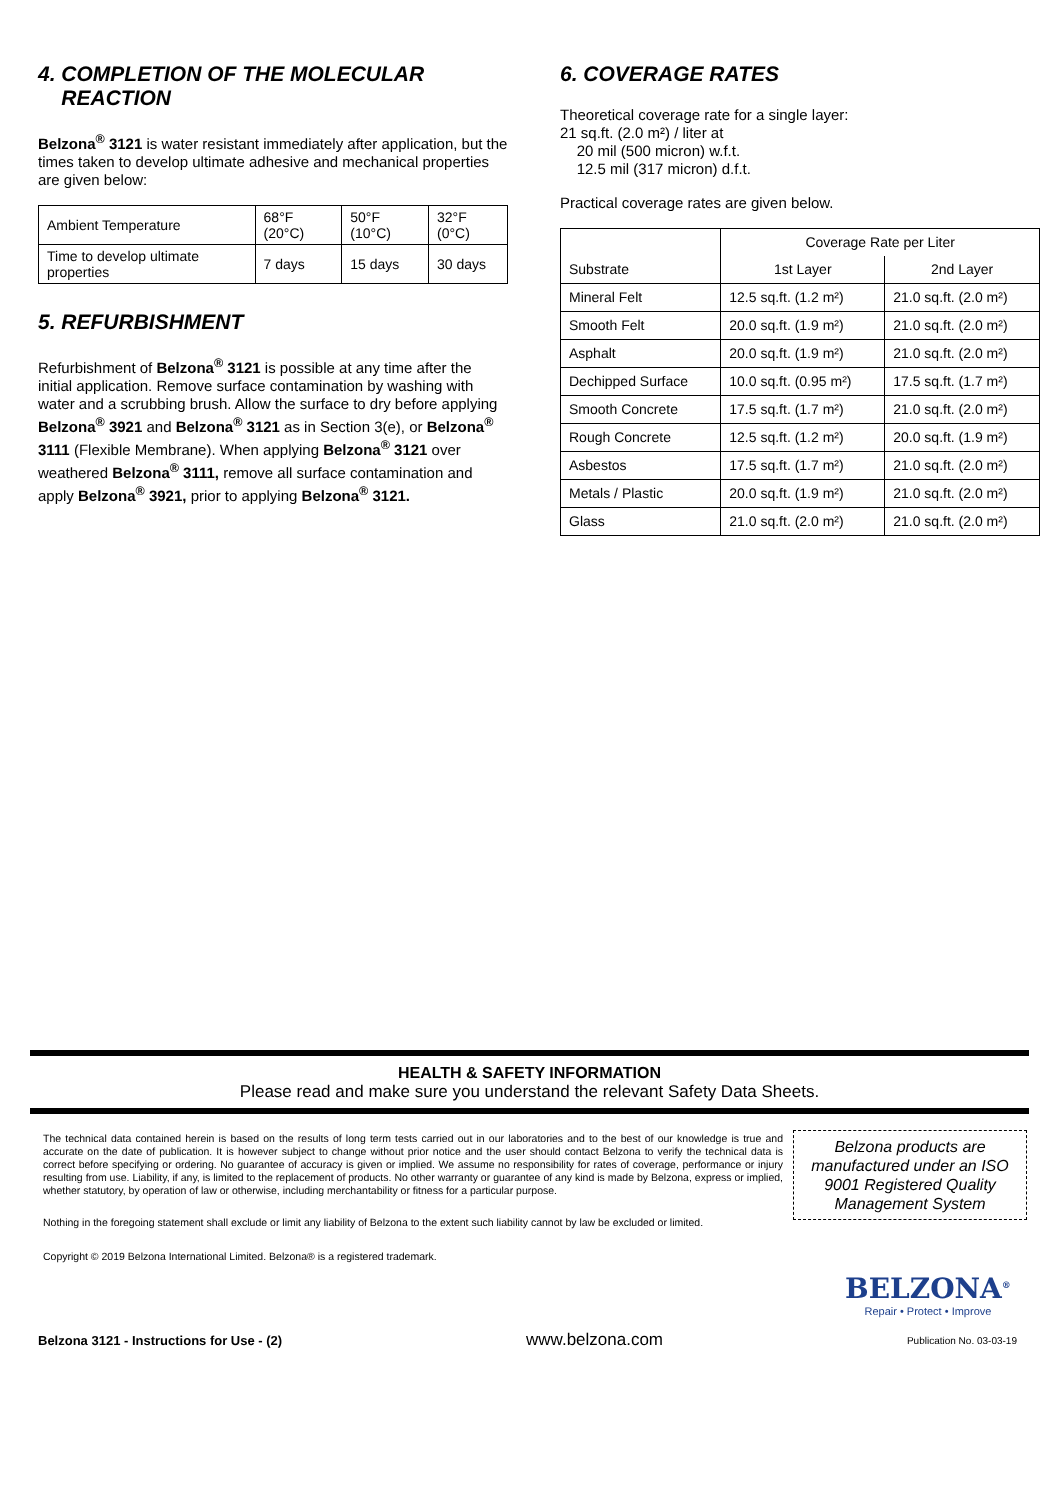4. COMPLETION OF THE MOLECULAR
REACTION
Belzona<sup>®</sup> 3121 is water resistant immediately after application, but the times taken to develop ultimate adhesive and mechanical properties are given below:
| Ambient Temperature | 68°F (20°C) | 50°F (10°C) | 32°F (0°C) |
| Time to develop ultimate properties | 7 days | 15 days | 30 days |
5. REFURBISHMENT
Refurbishment of Belzona<sup>®</sup> 3121 is possible at any time after the initial application. Remove surface contamination by washing with water and a scrubbing brush. Allow the surface to dry before applying Belzona<sup>®</sup> 3921 and Belzona<sup>®</sup> 3121 as in Section 3(e), or Belzona<sup>®</sup> 3111 (Flexible Membrane). When applying Belzona<sup>®</sup> 3121 over weathered Belzona<sup>®</sup> 3111, remove all surface contamination and apply Belzona<sup>®</sup> 3921, prior to applying Belzona<sup>®</sup> 3121.
6. COVERAGE RATES
Theoretical coverage rate for a single layer:
21 sq.ft. (2.0 m²) / liter at
20 mil (500 micron) w.f.t.
12.5 mil (317 micron) d.f.t.
Practical coverage rates are given below.
| Substrate | Coverage Rate per Liter | |
| --- | --- | --- |
| | 1st Layer | 2nd Layer |
| Mineral Felt | 12.5 sq.ft. (1.2 m²) | 21.0 sq.ft. (2.0 m²) |
| Smooth Felt | 20.0 sq.ft. (1.9 m²) | 21.0 sq.ft. (2.0 m²) |
| Asphalt | 20.0 sq.ft. (1.9 m²) | 21.0 sq.ft. (2.0 m²) |
| Dechipped Surface | 10.0 sq.ft. (0.95 m²) | 17.5 sq.ft. (1.7 m²) |
| Smooth Concrete | 17.5 sq.ft. (1.7 m²) | 21.0 sq.ft. (2.0 m²) |
| Rough Concrete | 12.5 sq.ft. (1.2 m²) | 20.0 sq.ft. (1.9 m²) |
| Asbestos | 17.5 sq.ft. (1.7 m²) | 21.0 sq.ft. (2.0 m²) |
| Metals / Plastic | 20.0 sq.ft. (1.9 m²) | 21.0 sq.ft. (2.0 m²) |
| Glass | 21.0 sq.ft. (2.0 m²) | 21.0 sq.ft. (2.0 m²) |
HEALTH & SAFETY INFORMATION
Please read and make sure you understand the relevant Safety Data Sheets.
The technical data contained herein is based on the results of long term tests carried out in our laboratories and to the best of our knowledge is true and accurate on the date of publication. It is however subject to change without prior notice and the user should contact Belzona to verify the technical data is correct before specifying or ordering. No guarantee of accuracy is given or implied. We assume no responsibility for rates of coverage, performance or injury resulting from use. Liability, if any, is limited to the replacement of products. No other warranty or guarantee of any kind is made by Belzona, express or implied, whether statutory, by operation of law or otherwise, including merchantability or fitness for a particular purpose.
Nothing in the foregoing statement shall exclude or limit any liability of Belzona to the extent such liability cannot by law be excluded or limited.
Copyright © 2019 Belzona International Limited. Belzona® is a registered trademark.
Belzona products are manufactured under an ISO 9001 Registered Quality Management System
BELZONA<sup>®</sup>
Repair • Protect • Improve
Belzona 3121 - Instructions for Use - (2) www.belzona.com Publication No. 03-03-19